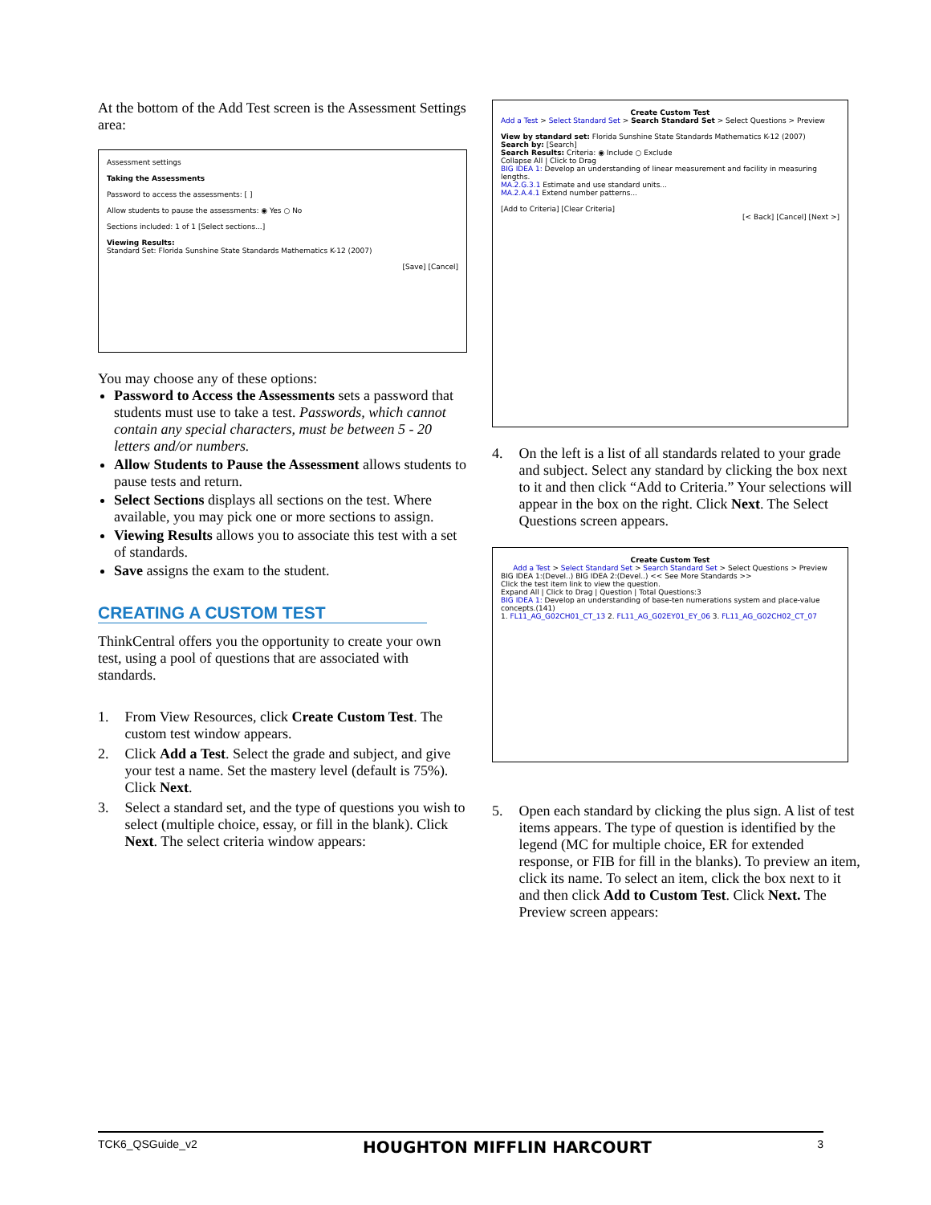At the bottom of the Add Test screen is the Assessment Settings area:
Assessment settings
Taking the Assessments
Password to access the assessments: [ ]
Allow students to pause the assessments: ◉ Yes ○ No
Sections included: 1 of 1 [Select sections...]
Viewing Results:
Standard Set: Florida Sunshine State Standards Mathematics K-12 (2007)
[Save] [Cancel]
You may choose any of these options:
Password to Access the Assessments sets a password that students must use to take a test. Passwords, which cannot contain any special characters, must be between 5 - 20 letters and/or numbers.
Allow Students to Pause the Assessment allows students to pause tests and return.
Select Sections displays all sections on the test. Where available, you may pick one or more sections to assign.
Viewing Results allows you to associate this test with a set of standards.
Save assigns the exam to the student.
CREATING A CUSTOM TEST
ThinkCentral offers you the opportunity to create your own test, using a pool of questions that are associated with standards.
1. From View Resources, click Create Custom Test. The custom test window appears.
2. Click Add a Test. Select the grade and subject, and give your test a name. Set the mastery level (default is 75%). Click Next.
3. Select a standard set, and the type of questions you wish to select (multiple choice, essay, or fill in the blank). Click Next. The select criteria window appears:
Create Custom Test
Add a Test > Select Standard Set > Search Standard Set > Select Questions > Preview
View by standard set: Florida Sunshine State Standards Mathematics K-12 (2007)
Search by: [Search]
Search Results: Criteria: ◉ Include ○ Exclude
Collapse All | Click to Drag
BIG IDEA 1: Develop an understanding of linear measurement and facility in measuring lengths.
MA.2.G.3.1 Estimate and use standard units...
MA.2.A.4.1 Extend number patterns...
[Add to Criteria] [Clear Criteria]
[< Back] [Cancel] [Next >]
4. On the left is a list of all standards related to your grade and subject. Select any standard by clicking the box next to it and then click “Add to Criteria.” Your selections will appear in the box on the right. Click Next. The Select Questions screen appears.
Create Custom Test
Add a Test > Select Standard Set > Search Standard Set > Select Questions > Preview
BIG IDEA 1:(Devel..) BIG IDEA 2:(Devel..) << See More Standards >>
Click the test item link to view the question.
Expand All | Click to Drag | Question | Total Questions:3
BIG IDEA 1: Develop an understanding of base-ten numerations system and place-value concepts.(141)
1. FL11_AG_G02CH01_CT_13 2. FL11_AG_G02EY01_EY_06 3. FL11_AG_G02CH02_CT_07
5. Open each standard by clicking the plus sign. A list of test items appears. The type of question is identified by the legend (MC for multiple choice, ER for extended response, or FIB for fill in the blanks). To preview an item, click its name. To select an item, click the box next to it and then click Add to Custom Test. Click Next. The Preview screen appears:
TCK6_QSGuide_v2 HOUGHTON MIFFLIN HARCOURT 3